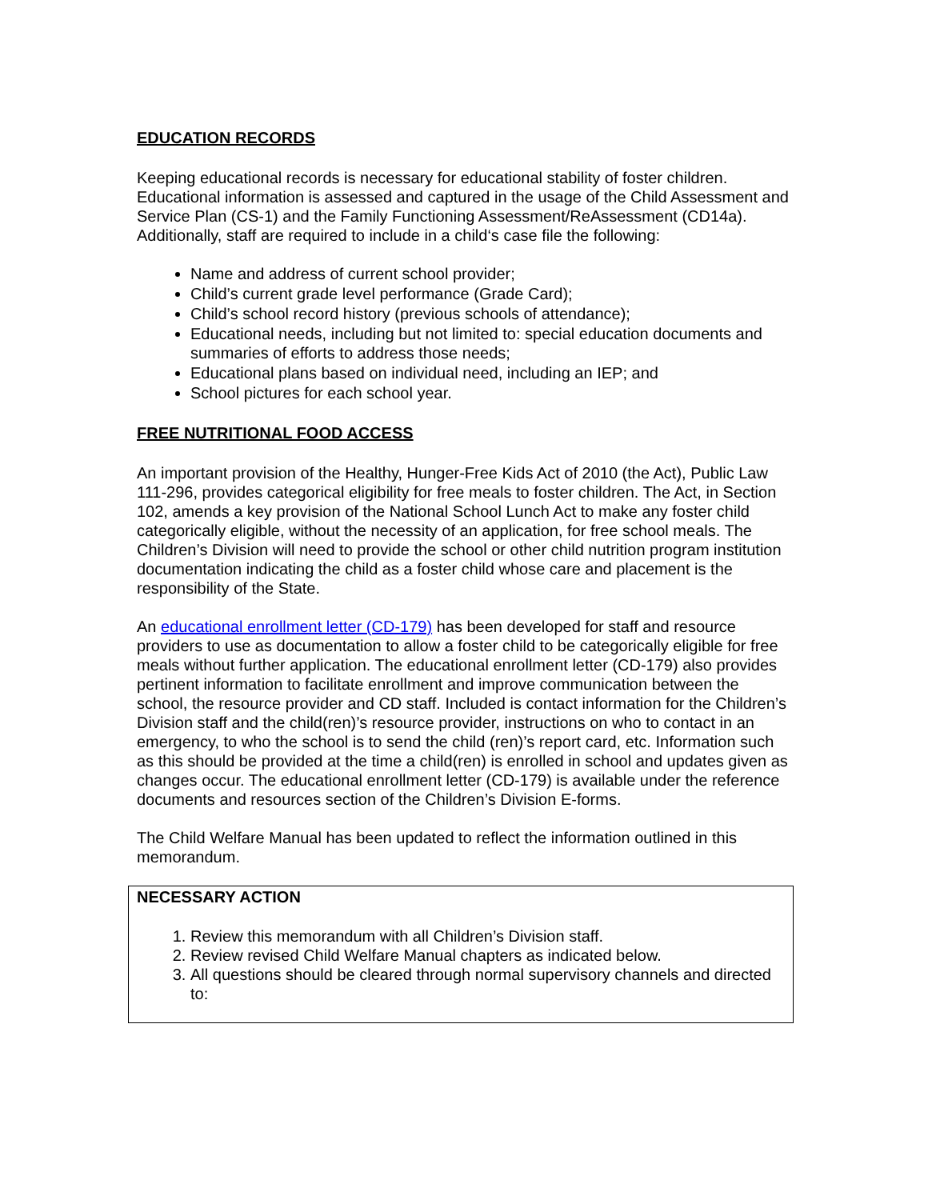EDUCATION RECORDS
Keeping educational records is necessary for educational stability of foster children. Educational information is assessed and captured in the usage of the Child Assessment and Service Plan (CS-1) and the Family Functioning Assessment/ReAssessment (CD14a). Additionally, staff are required to include in a child‘s case file the following:
Name and address of current school provider;
Child’s current grade level performance (Grade Card);
Child’s school record history (previous schools of attendance);
Educational needs, including but not limited to: special education documents and summaries of efforts to address those needs;
Educational plans based on individual need, including an IEP; and
School pictures for each school year.
FREE NUTRITIONAL FOOD ACCESS
An important provision of the Healthy, Hunger-Free Kids Act of 2010 (the Act), Public Law 111-296, provides categorical eligibility for free meals to foster children. The Act, in Section 102, amends a key provision of the National School Lunch Act to make any foster child categorically eligible, without the necessity of an application, for free school meals. The Children’s Division will need to provide the school or other child nutrition program institution documentation indicating the child as a foster child whose care and placement is the responsibility of the State.
An educational enrollment letter (CD-179) has been developed for staff and resource providers to use as documentation to allow a foster child to be categorically eligible for free meals without further application. The educational enrollment letter (CD-179) also provides pertinent information to facilitate enrollment and improve communication between the school, the resource provider and CD staff. Included is contact information for the Children’s Division staff and the child(ren)’s resource provider, instructions on who to contact in an emergency, to who the school is to send the child (ren)’s report card, etc. Information such as this should be provided at the time a child(ren) is enrolled in school and updates given as changes occur. The educational enrollment letter (CD-179) is available under the reference documents and resources section of the Children’s Division E-forms.
The Child Welfare Manual has been updated to reflect the information outlined in this memorandum.
NECESSARY ACTION
1. Review this memorandum with all Children’s Division staff.
2. Review revised Child Welfare Manual chapters as indicated below.
3. All questions should be cleared through normal supervisory channels and directed to: